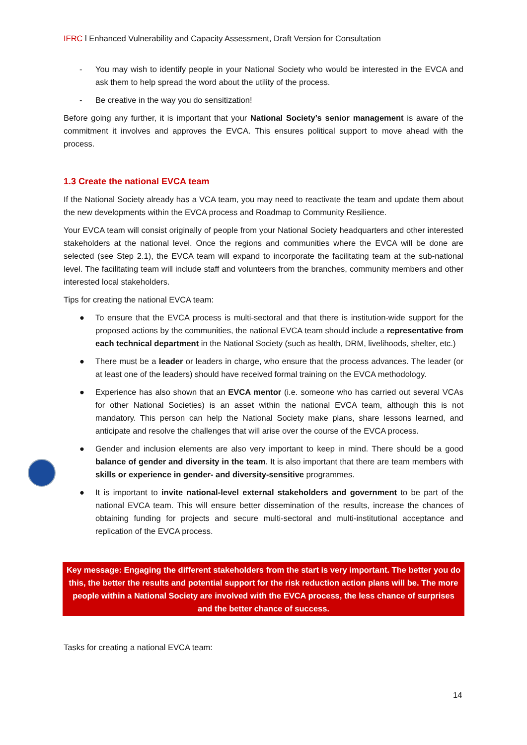IFRC l Enhanced Vulnerability and Capacity Assessment, Draft Version for Consultation
- You may wish to identify people in your National Society who would be interested in the EVCA and ask them to help spread the word about the utility of the process.
- Be creative in the way you do sensitization!
Before going any further, it is important that your National Society’s senior management is aware of the commitment it involves and approves the EVCA. This ensures political support to move ahead with the process.
1.3 Create the national EVCA team
If the National Society already has a VCA team, you may need to reactivate the team and update them about the new developments within the EVCA process and Roadmap to Community Resilience.
Your EVCA team will consist originally of people from your National Society headquarters and other interested stakeholders at the national level. Once the regions and communities where the EVCA will be done are selected (see Step 2.1), the EVCA team will expand to incorporate the facilitating team at the sub-national level. The facilitating team will include staff and volunteers from the branches, community members and other interested local stakeholders.
Tips for creating the national EVCA team:
● To ensure that the EVCA process is multi-sectoral and that there is institution-wide support for the proposed actions by the communities, the national EVCA team should include a representative from each technical department in the National Society (such as health, DRM, livelihoods, shelter, etc.)
● There must be a leader or leaders in charge, who ensure that the process advances. The leader (or at least one of the leaders) should have received formal training on the EVCA methodology.
● Experience has also shown that an EVCA mentor (i.e. someone who has carried out several VCAs for other National Societies) is an asset within the national EVCA team, although this is not mandatory. This person can help the National Society make plans, share lessons learned, and anticipate and resolve the challenges that will arise over the course of the EVCA process.
● Gender and inclusion elements are also very important to keep in mind. There should be a good balance of gender and diversity in the team. It is also important that there are team members with skills or experience in gender- and diversity-sensitive programmes.
● It is important to invite national-level external stakeholders and government to be part of the national EVCA team. This will ensure better dissemination of the results, increase the chances of obtaining funding for projects and secure multi-sectoral and multi-institutional acceptance and replication of the EVCA process.
Key message: Engaging the different stakeholders from the start is very important. The better you do this, the better the results and potential support for the risk reduction action plans will be. The more people within a National Society are involved with the EVCA process, the less chance of surprises and the better chance of success.
Tasks for creating a national EVCA team:
14